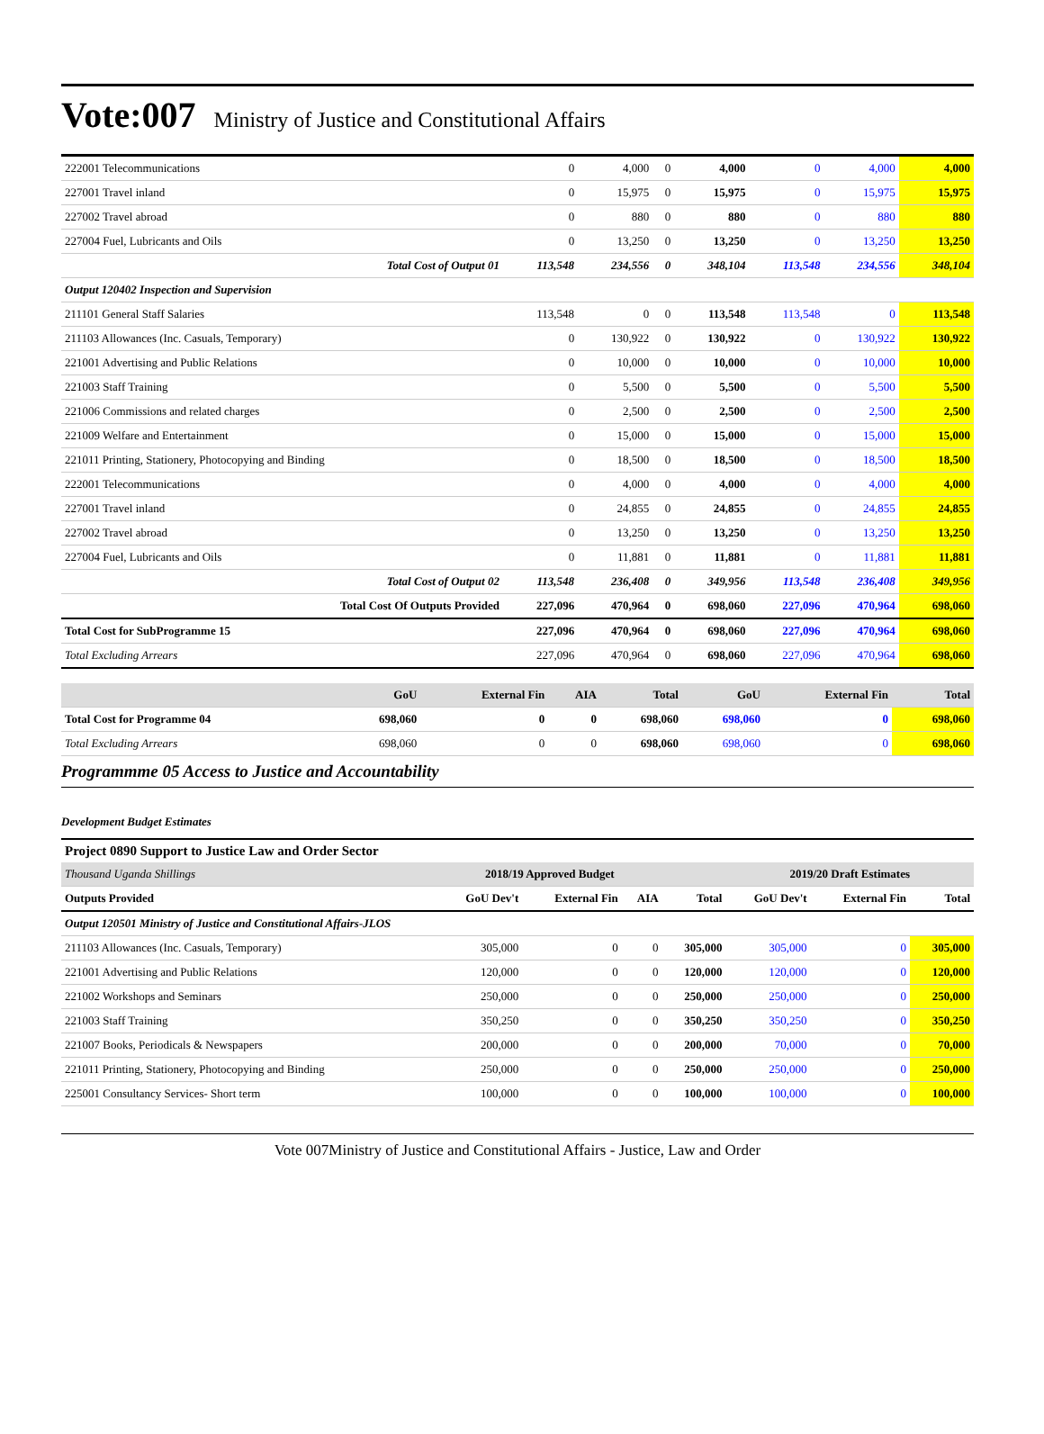Vote:007 Ministry of Justice and Constitutional Affairs
| 222001 Telecommunications | 0 | 4,000 | 0 | 4,000 | 0 | 4,000 | 4,000 |
| 227001 Travel inland | 0 | 15,975 | 0 | 15,975 | 0 | 15,975 | 15,975 |
| 227002 Travel abroad | 0 | 880 | 0 | 880 | 0 | 880 | 880 |
| 227004 Fuel, Lubricants and Oils | 0 | 13,250 | 0 | 13,250 | 0 | 13,250 | 13,250 |
| Total Cost of Output 01 | 113,548 | 234,556 | 0 | 348,104 | 113,548 | 234,556 | 348,104 |
| Output 120402 Inspection and Supervision | | | | | | | |
| 211101 General Staff Salaries | 113,548 | 0 | 0 | 113,548 | 113,548 | 0 | 113,548 |
| 211103 Allowances (Inc. Casuals, Temporary) | 0 | 130,922 | 0 | 130,922 | 0 | 130,922 | 130,922 |
| 221001 Advertising and Public Relations | 0 | 10,000 | 0 | 10,000 | 0 | 10,000 | 10,000 |
| 221003 Staff Training | 0 | 5,500 | 0 | 5,500 | 0 | 5,500 | 5,500 |
| 221006 Commissions and related charges | 0 | 2,500 | 0 | 2,500 | 0 | 2,500 | 2,500 |
| 221009 Welfare and Entertainment | 0 | 15,000 | 0 | 15,000 | 0 | 15,000 | 15,000 |
| 221011 Printing, Stationery, Photocopying and Binding | 0 | 18,500 | 0 | 18,500 | 0 | 18,500 | 18,500 |
| 222001 Telecommunications | 0 | 4,000 | 0 | 4,000 | 0 | 4,000 | 4,000 |
| 227001 Travel inland | 0 | 24,855 | 0 | 24,855 | 0 | 24,855 | 24,855 |
| 227002 Travel abroad | 0 | 13,250 | 0 | 13,250 | 0 | 13,250 | 13,250 |
| 227004 Fuel, Lubricants and Oils | 0 | 11,881 | 0 | 11,881 | 0 | 11,881 | 11,881 |
| Total Cost of Output 02 | 113,548 | 236,408 | 0 | 349,956 | 113,548 | 236,408 | 349,956 |
| Total Cost Of Outputs Provided | 227,096 | 470,964 | 0 | 698,060 | 227,096 | 470,964 | 698,060 |
| Total Cost for SubProgramme 15 | 227,096 | 470,964 | 0 | 698,060 | 227,096 | 470,964 | 698,060 |
| Total Excluding Arrears | 227,096 | 470,964 | 0 | 698,060 | 227,096 | 470,964 | 698,060 |
| | GoU | External Fin | AIA | Total | GoU | External Fin | Total |
| --- | --- | --- | --- | --- | --- | --- | --- |
| Total Cost for Programme 04 | 698,060 | 0 | 0 | 698,060 | 698,060 | 0 | 698,060 |
| Total Excluding Arrears | 698,060 | 0 | 0 | 698,060 | 698,060 | 0 | 698,060 |
Programmme 05 Access to Justice and Accountability
Development Budget Estimates
Project 0890 Support to Justice Law and Order Sector
| Thousand Uganda Shillings | 2018/19 Approved Budget | | | | 2019/20 Draft Estimates | | |
| Outputs Provided | GoU Dev't | External Fin | AIA | Total | GoU Dev't | External Fin | Total |
| Output 120501 Ministry of Justice and Constitutional Affairs-JLOS | | | | | | | |
| 211103 Allowances (Inc. Casuals, Temporary) | 305,000 | 0 | 0 | 305,000 | 305,000 | 0 | 305,000 |
| 221001 Advertising and Public Relations | 120,000 | 0 | 0 | 120,000 | 120,000 | 0 | 120,000 |
| 221002 Workshops and Seminars | 250,000 | 0 | 0 | 250,000 | 250,000 | 0 | 250,000 |
| 221003 Staff Training | 350,250 | 0 | 0 | 350,250 | 350,250 | 0 | 350,250 |
| 221007 Books, Periodicals & Newspapers | 200,000 | 0 | 0 | 200,000 | 70,000 | 0 | 70,000 |
| 221011 Printing, Stationery, Photocopying and Binding | 250,000 | 0 | 0 | 250,000 | 250,000 | 0 | 250,000 |
| 225001 Consultancy Services- Short term | 100,000 | 0 | 0 | 100,000 | 100,000 | 0 | 100,000 |
Vote 007Ministry of Justice and Constitutional Affairs - Justice, Law and Order